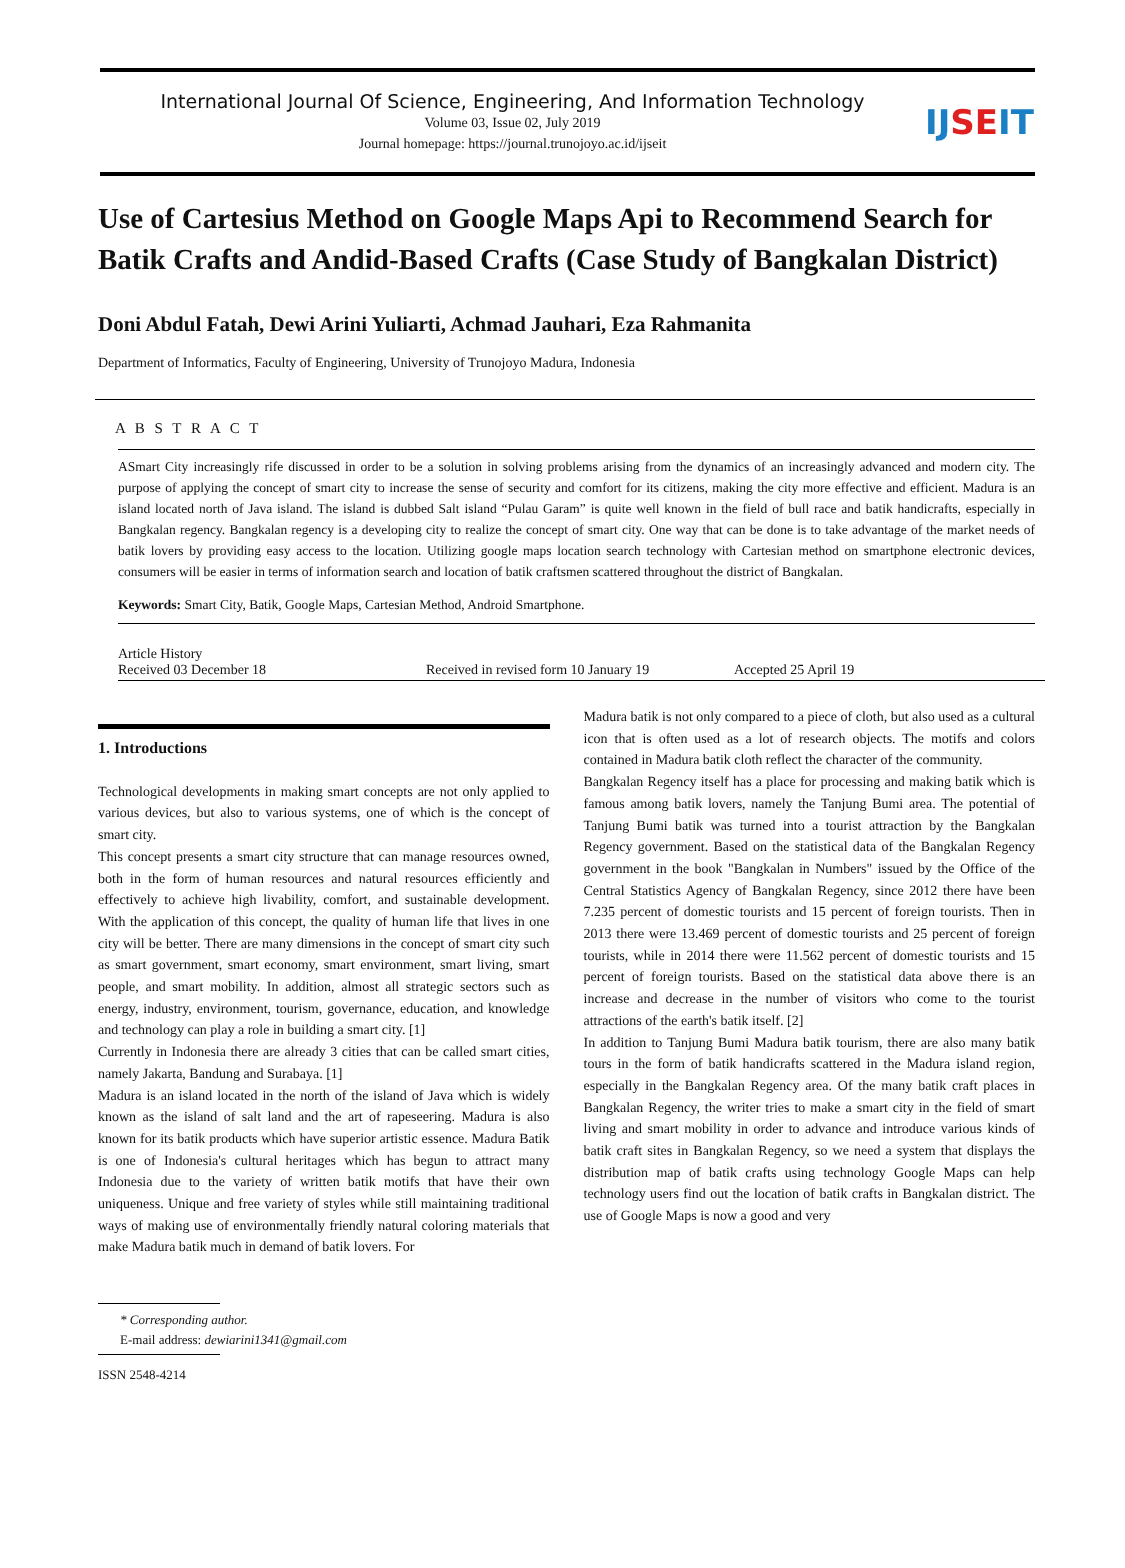International Journal Of Science, Engineering, And Information Technology
Volume 03, Issue 02, July 2019
Journal homepage: https://journal.trunojoyo.ac.id/ijseit
IJSEIT
Use of Cartesius Method on Google Maps Api to Recommend Search for Batik Crafts and Andid-Based Crafts (Case Study of Bangkalan District)
Doni Abdul Fatah, Dewi Arini Yuliarti, Achmad Jauhari, Eza Rahmanita
Department of Informatics, Faculty of Engineering, University of Trunojoyo Madura, Indonesia
A B S T R A C T
ASmart City increasingly rife discussed in order to be a solution in solving problems arising from the dynamics of an increasingly advanced and modern city. The purpose of applying the concept of smart city to increase the sense of security and comfort for its citizens, making the city more effective and efficient. Madura is an island located north of Java island. The island is dubbed Salt island “Pulau Garam” is quite well known in the field of bull race and batik handicrafts, especially in Bangkalan regency. Bangkalan regency is a developing city to realize the concept of smart city. One way that can be done is to take advantage of the market needs of batik lovers by providing easy access to the location. Utilizing google maps location search technology with Cartesian method on smartphone electronic devices, consumers will be easier in terms of information search and location of batik craftsmen scattered throughout the district of Bangkalan.
Keywords: Smart City, Batik, Google Maps, Cartesian Method, Android Smartphone.
Article History
Received 03 December 18 Received in revised form 10 January 19 Accepted 25 April 19
1. Introductions
Technological developments in making smart concepts are not only applied to various devices, but also to various systems, one of which is the concept of smart city.
This concept presents a smart city structure that can manage resources owned, both in the form of human resources and natural resources efficiently and effectively to achieve high livability, comfort, and sustainable development. With the application of this concept, the quality of human life that lives in one city will be better. There are many dimensions in the concept of smart city such as smart government, smart economy, smart environment, smart living, smart people, and smart mobility. In addition, almost all strategic sectors such as energy, industry, environment, tourism, governance, education, and knowledge and technology can play a role in building a smart city. [1]
Currently in Indonesia there are already 3 cities that can be called smart cities, namely Jakarta, Bandung and Surabaya. [1]
Madura is an island located in the north of the island of Java which is widely known as the island of salt land and the art of rapeseering. Madura is also known for its batik products which have superior artistic essence. Madura Batik is one of Indonesia's cultural heritages which has begun to attract many Indonesia due to the variety of written batik motifs that have their own uniqueness. Unique and free variety of styles while still maintaining traditional ways of making use of environmentally friendly natural coloring materials that make Madura batik much in demand of batik lovers. For
Madura batik is not only compared to a piece of cloth, but also used as a cultural icon that is often used as a lot of research objects. The motifs and colors contained in Madura batik cloth reflect the character of the community.
Bangkalan Regency itself has a place for processing and making batik which is famous among batik lovers, namely the Tanjung Bumi area. The potential of Tanjung Bumi batik was turned into a tourist attraction by the Bangkalan Regency government. Based on the statistical data of the Bangkalan Regency government in the book "Bangkalan in Numbers" issued by the Office of the Central Statistics Agency of Bangkalan Regency, since 2012 there have been 7.235 percent of domestic tourists and 15 percent of foreign tourists. Then in 2013 there were 13.469 percent of domestic tourists and 25 percent of foreign tourists, while in 2014 there were 11.562 percent of domestic tourists and 15 percent of foreign tourists. Based on the statistical data above there is an increase and decrease in the number of visitors who come to the tourist attractions of the earth's batik itself. [2]
In addition to Tanjung Bumi Madura batik tourism, there are also many batik tours in the form of batik handicrafts scattered in the Madura island region, especially in the Bangkalan Regency area. Of the many batik craft places in Bangkalan Regency, the writer tries to make a smart city in the field of smart living and smart mobility in order to advance and introduce various kinds of batik craft sites in Bangkalan Regency, so we need a system that displays the distribution map of batik crafts using technology Google Maps can help technology users find out the location of batik crafts in Bangkalan district. The use of Google Maps is now a good and very
* Corresponding author.
E-mail address: dewiarini1341@gmail.com
ISSN 2548-4214